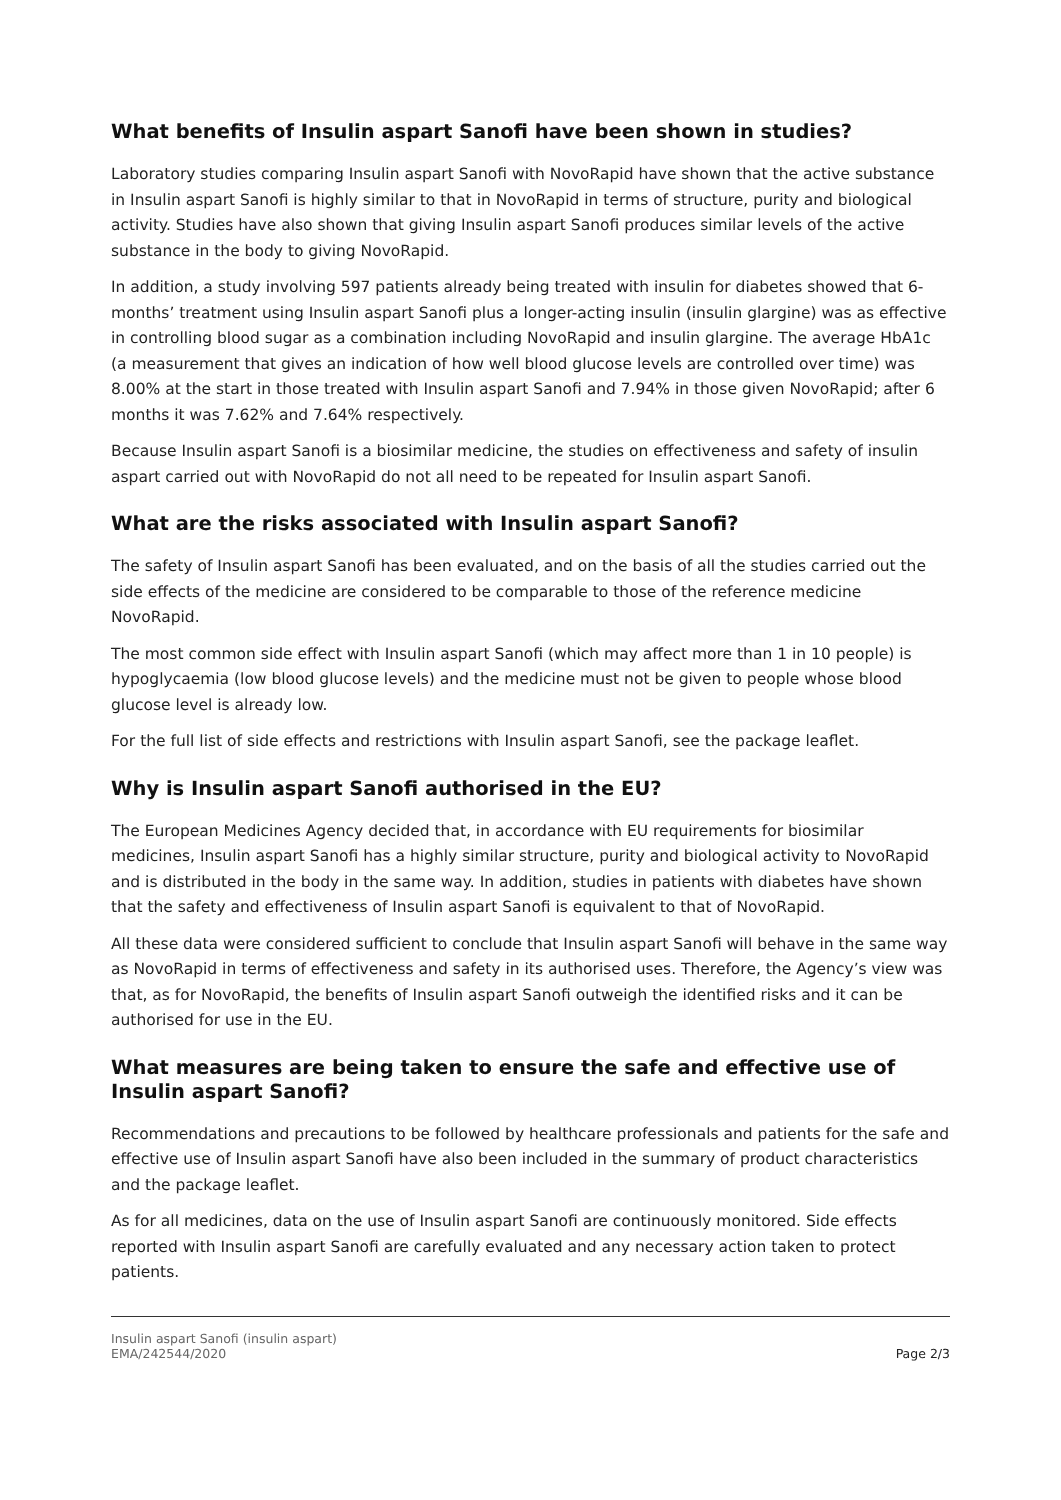What benefits of Insulin aspart Sanofi have been shown in studies?
Laboratory studies comparing Insulin aspart Sanofi with NovoRapid have shown that the active substance in Insulin aspart Sanofi is highly similar to that in NovoRapid in terms of structure, purity and biological activity. Studies have also shown that giving Insulin aspart Sanofi produces similar levels of the active substance in the body to giving NovoRapid.
In addition, a study involving 597 patients already being treated with insulin for diabetes showed that 6-months’ treatment using Insulin aspart Sanofi plus a longer-acting insulin (insulin glargine) was as effective in controlling blood sugar as a combination including NovoRapid and insulin glargine. The average HbA1c (a measurement that gives an indication of how well blood glucose levels are controlled over time) was 8.00% at the start in those treated with Insulin aspart Sanofi and 7.94% in those given NovoRapid; after 6 months it was 7.62% and 7.64% respectively.
Because Insulin aspart Sanofi is a biosimilar medicine, the studies on effectiveness and safety of insulin aspart carried out with NovoRapid do not all need to be repeated for Insulin aspart Sanofi.
What are the risks associated with Insulin aspart Sanofi?
The safety of Insulin aspart Sanofi has been evaluated, and on the basis of all the studies carried out the side effects of the medicine are considered to be comparable to those of the reference medicine NovoRapid.
The most common side effect with Insulin aspart Sanofi (which may affect more than 1 in 10 people) is hypoglycaemia (low blood glucose levels) and the medicine must not be given to people whose blood glucose level is already low.
For the full list of side effects and restrictions with Insulin aspart Sanofi, see the package leaflet.
Why is Insulin aspart Sanofi authorised in the EU?
The European Medicines Agency decided that, in accordance with EU requirements for biosimilar medicines, Insulin aspart Sanofi has a highly similar structure, purity and biological activity to NovoRapid and is distributed in the body in the same way. In addition, studies in patients with diabetes have shown that the safety and effectiveness of Insulin aspart Sanofi is equivalent to that of NovoRapid.
All these data were considered sufficient to conclude that Insulin aspart Sanofi will behave in the same way as NovoRapid in terms of effectiveness and safety in its authorised uses. Therefore, the Agency’s view was that, as for NovoRapid, the benefits of Insulin aspart Sanofi outweigh the identified risks and it can be authorised for use in the EU.
What measures are being taken to ensure the safe and effective use of Insulin aspart Sanofi?
Recommendations and precautions to be followed by healthcare professionals and patients for the safe and effective use of Insulin aspart Sanofi have also been included in the summary of product characteristics and the package leaflet.
As for all medicines, data on the use of Insulin aspart Sanofi are continuously monitored. Side effects reported with Insulin aspart Sanofi are carefully evaluated and any necessary action taken to protect patients.
Insulin aspart Sanofi (insulin aspart)
EMA/242544/2020
Page 2/3